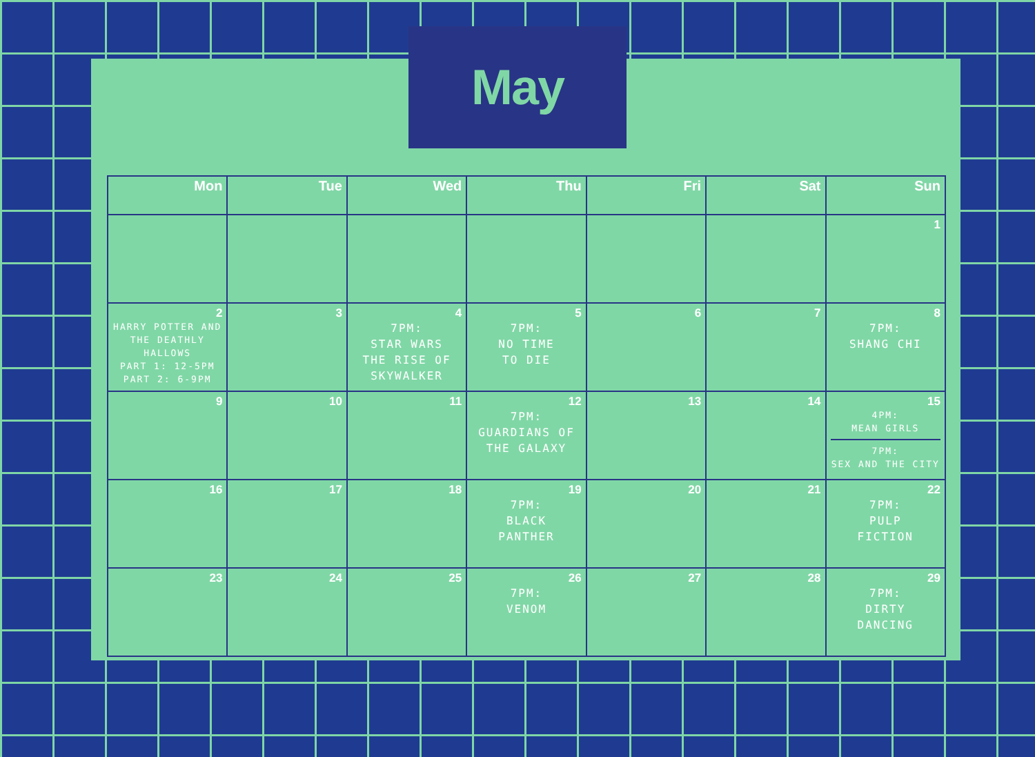May
| Mon | Tue | Wed | Thu | Fri | Sat | Sun |
| --- | --- | --- | --- | --- | --- | --- |
| | | | | | | 1 |
| 2 HARRY POTTER AND THE DEATHLY HALLOWS PART 1: 12-5PM PART 2: 6-9PM | 3 | 4 7PM: STAR WARS THE RISE OF SKYWALKER | 5 7PM: NO TIME TO DIE | 6 | 7 | 8 7PM: SHANG CHI |
| 9 | 10 | 11 | 12 7PM: GUARDIANS OF THE GALAXY | 13 | 14 | 15 4PM: MEAN GIRLS 7PM: SEX AND THE CITY |
| 16 | 17 | 18 | 19 7PM: BLACK PANTHER | 20 | 21 | 22 7PM: PULP FICTION |
| 23 | 24 | 25 | 26 7PM: VENOM | 27 | 28 | 29 7PM: DIRTY DANCING |